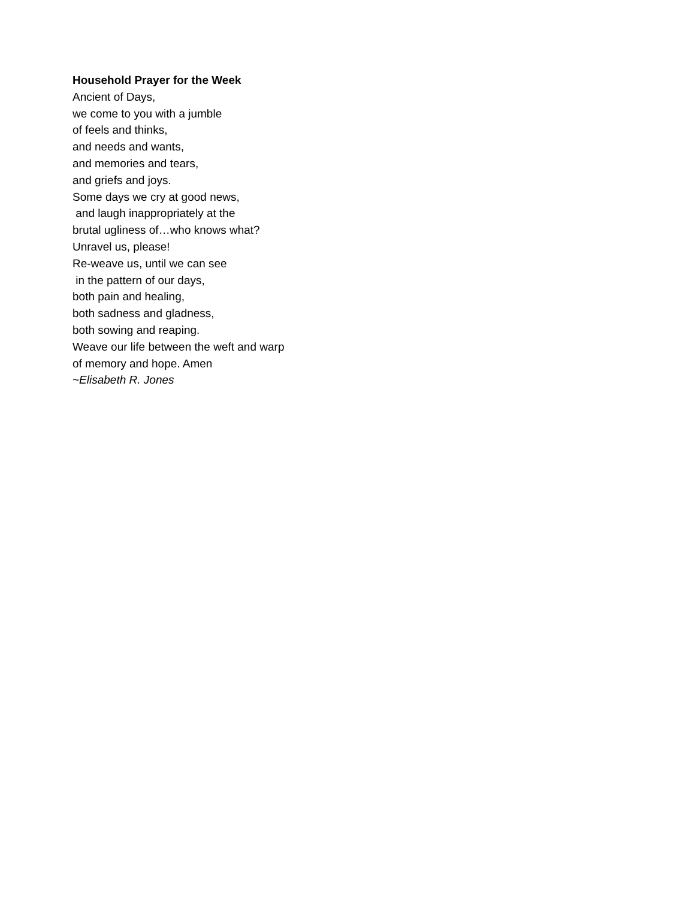Household Prayer for the Week
Ancient of Days,
we come to you with a jumble
of feels and thinks,
and needs and wants,
and memories and tears,
and griefs and joys.
Some days we cry at good news,
and laugh inappropriately at the
brutal ugliness of…who knows what?
Unravel us, please!
Re-weave us, until we can see
in the pattern of our days,
both pain and healing,
both sadness and gladness,
both sowing and reaping.
Weave our life between the weft and warp
of memory and hope. Amen
~Elisabeth R. Jones